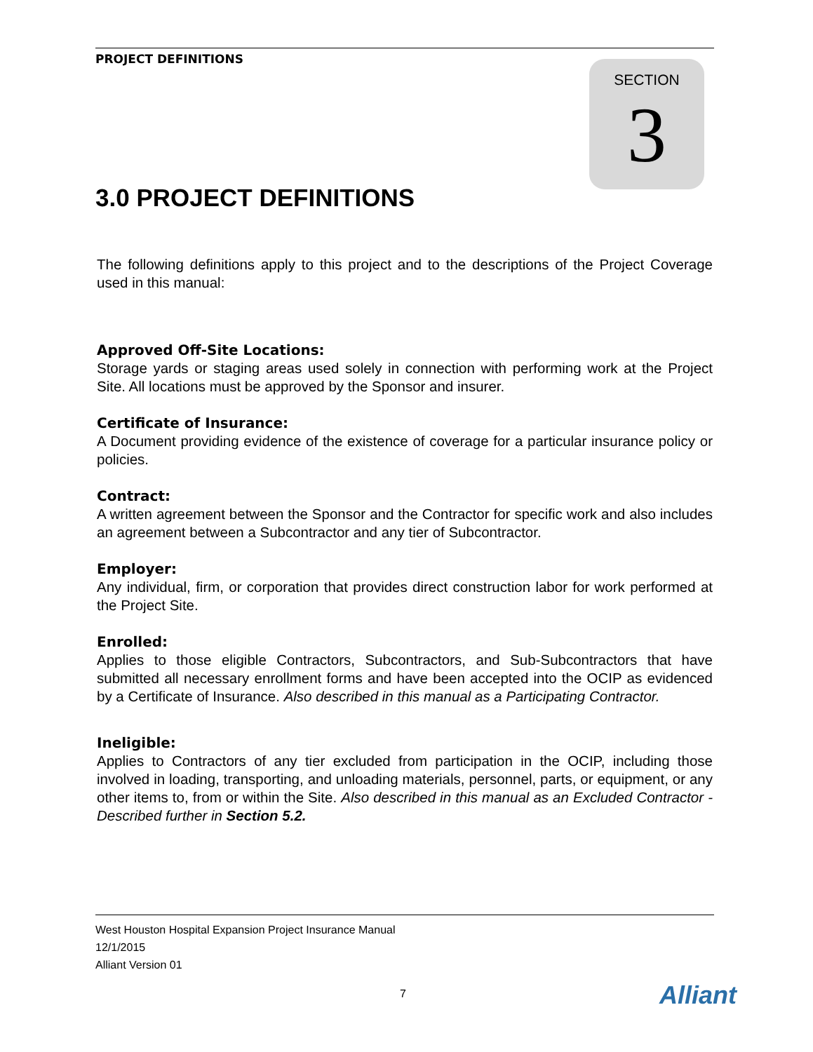PROJECT DEFINITIONS
SECTION
3
3.0 PROJECT DEFINITIONS
The following definitions apply to this project and to the descriptions of the Project Coverage used in this manual:
Approved Off-Site Locations:
Storage yards or staging areas used solely in connection with performing work at the Project Site. All locations must be approved by the Sponsor and insurer.
Certificate of Insurance:
A Document providing evidence of the existence of coverage for a particular insurance policy or policies.
Contract:
A written agreement between the Sponsor and the Contractor for specific work and also includes an agreement between a Subcontractor and any tier of Subcontractor.
Employer:
Any individual, firm, or corporation that provides direct construction labor for work performed at the Project Site.
Enrolled:
Applies to those eligible Contractors, Subcontractors, and Sub-Subcontractors that have submitted all necessary enrollment forms and have been accepted into the OCIP as evidenced by a Certificate of Insurance. Also described in this manual as a Participating Contractor.
Ineligible:
Applies to Contractors of any tier excluded from participation in the OCIP, including those involved in loading, transporting, and unloading materials, personnel, parts, or equipment, or any other items to, from or within the Site. Also described in this manual as an Excluded Contractor - Described further in Section 5.2.
West Houston Hospital Expansion Project Insurance Manual
12/1/2015
Alliant Version 01
7 Alliant